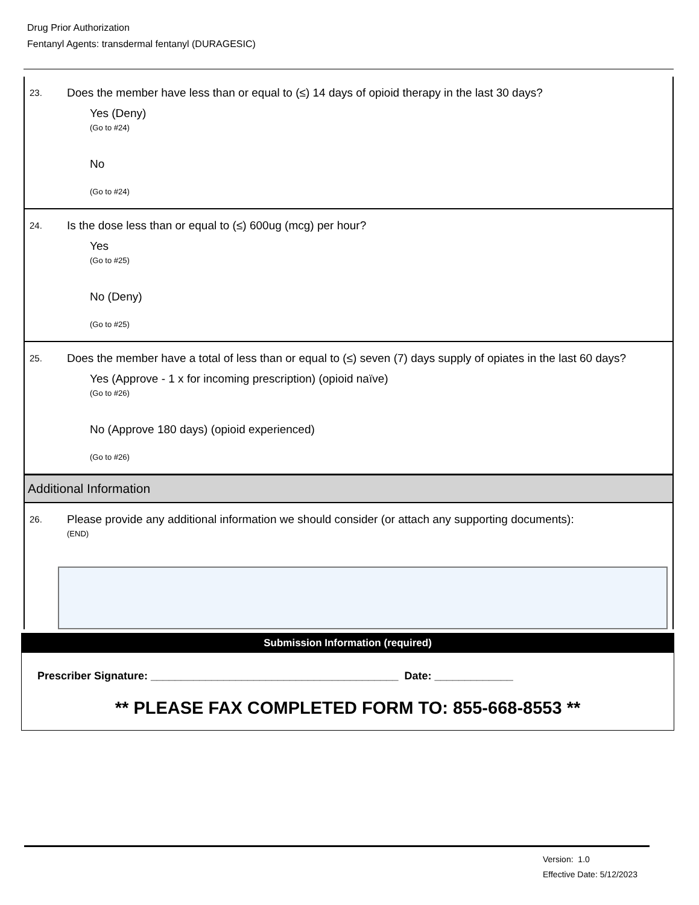Drug Prior Authorization
Fentanyl Agents: transdermal fentanyl (DURAGESIC)
23. Does the member have less than or equal to (≤) 14 days of opioid therapy in the last 30 days?
Yes (Deny)
(Go to #24)
No
(Go to #24)
24. Is the dose less than or equal to (≤) 600ug (mcg) per hour?
Yes
(Go to #25)
No (Deny)
(Go to #25)
25. Does the member have a total of less than or equal to (≤) seven (7) days supply of opiates in the last 60 days?
Yes (Approve - 1 x for incoming prescription) (opioid naïve)
(Go to #26)
No (Approve 180 days) (opioid experienced)
(Go to #26)
Additional Information
26. Please provide any additional information we should consider (or attach any supporting documents):
(END)
Submission Information (required)
Prescriber Signature: _________________________________________ Date: _____________
** PLEASE FAX COMPLETED FORM TO: 855-668-8553 **
Version: 1.0
Effective Date: 5/12/2023